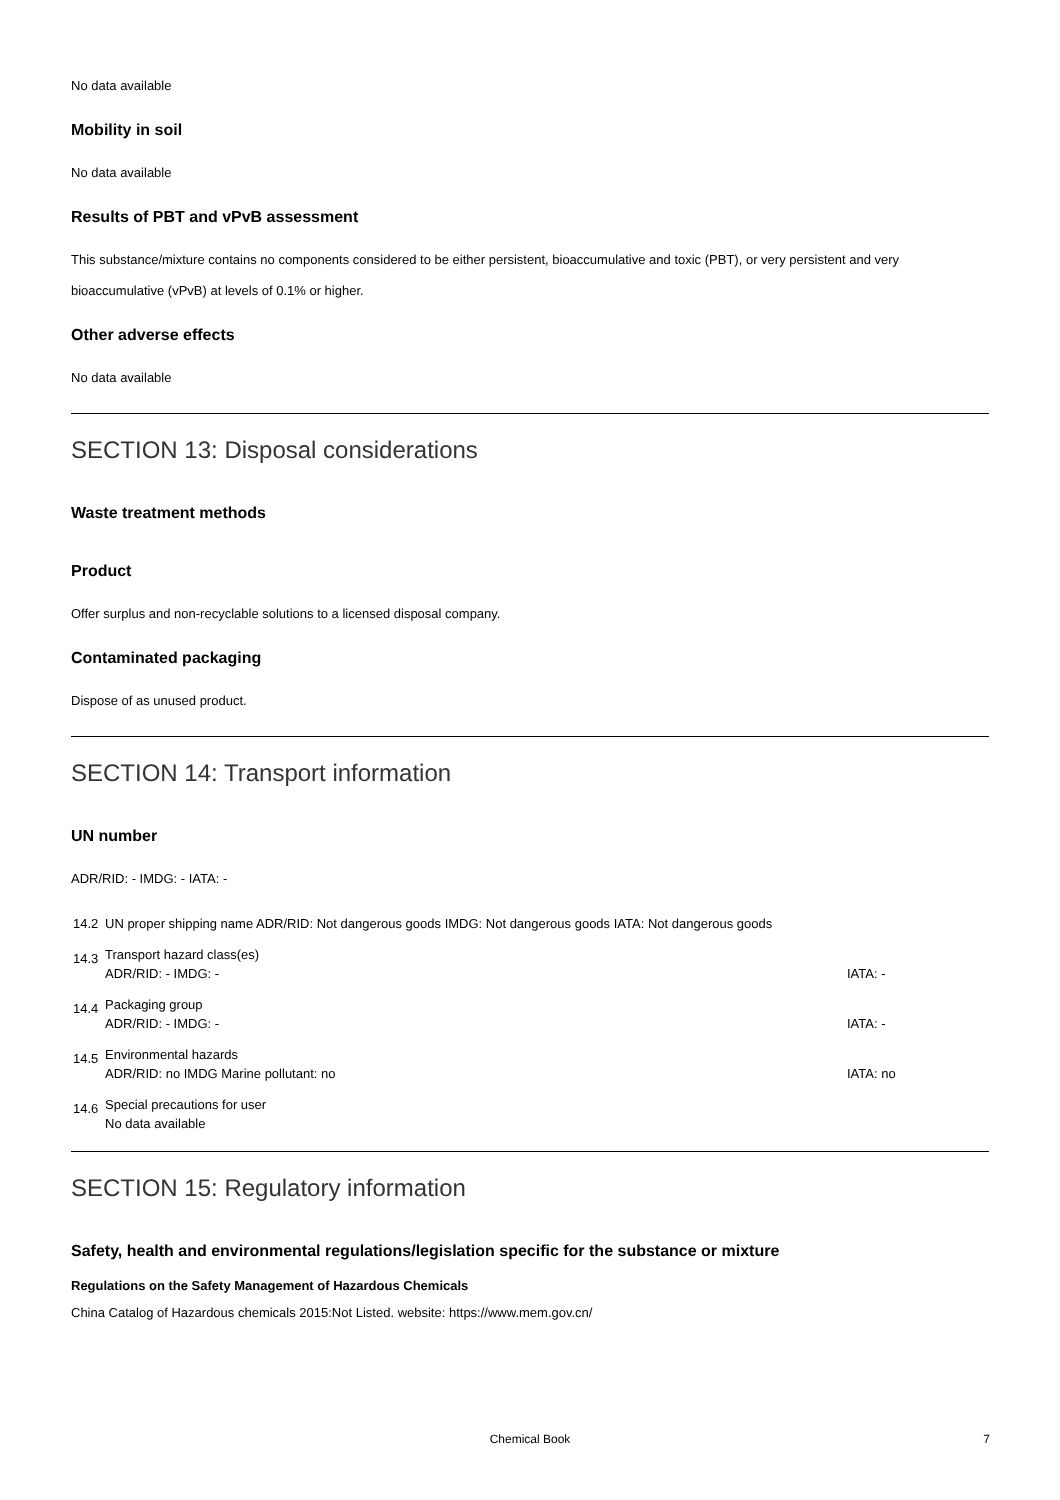No data available
Mobility in soil
No data available
Results of PBT and vPvB assessment
This substance/mixture contains no components considered to be either persistent, bioaccumulative and toxic (PBT), or very persistent and very bioaccumulative (vPvB) at levels of 0.1% or higher.
Other adverse effects
No data available
SECTION 13: Disposal considerations
Waste treatment methods
Product
Offer surplus and non-recyclable solutions to a licensed disposal company.
Contaminated packaging
Dispose of as unused product.
SECTION 14: Transport information
UN number
ADR/RID: - IMDG: - IATA: -
| 14.2 | UN proper shipping name ADR/RID: Not dangerous goods IMDG: Not dangerous goods IATA: Not dangerous goods | |
| 14.3 | Transport hazard class(es) | |
| | ADR/RID: - IMDG: - | IATA: - |
| 14.4 | Packaging group | |
| | ADR/RID: - IMDG: - | IATA: - |
| 14.5 | Environmental hazards | |
| | ADR/RID: no IMDG Marine pollutant: no | IATA: no |
| 14.6 | Special precautions for user | |
| | No data available | |
SECTION 15: Regulatory information
Safety, health and environmental regulations/legislation specific for the substance or mixture
Regulations on the Safety Management of Hazardous Chemicals
China Catalog of Hazardous chemicals 2015:Not Listed. website: https://www.mem.gov.cn/
Chemical Book 7